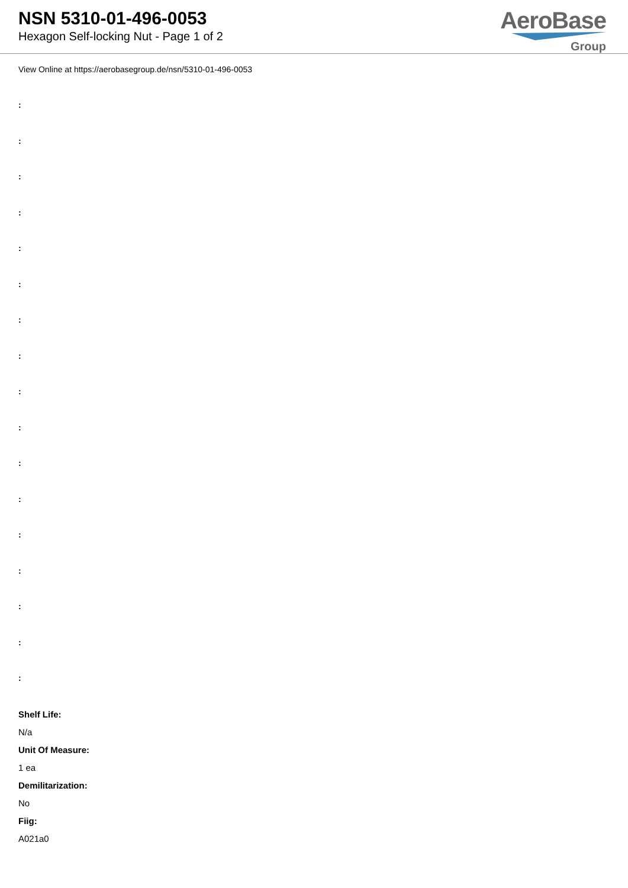NSN 5310-01-496-0053
Hexagon Self-locking Nut - Page 1 of 2
AeroBase
Group
View Online at https://aerobasegroup.de/nsn/5310-01-496-0053
:
:
:
:
:
:
:
:
:
:
:
:
:
:
:
:
:
Shelf Life:
N/a
Unit Of Measure:
1 ea
Demilitarization:
No
Fiig:
A021a0